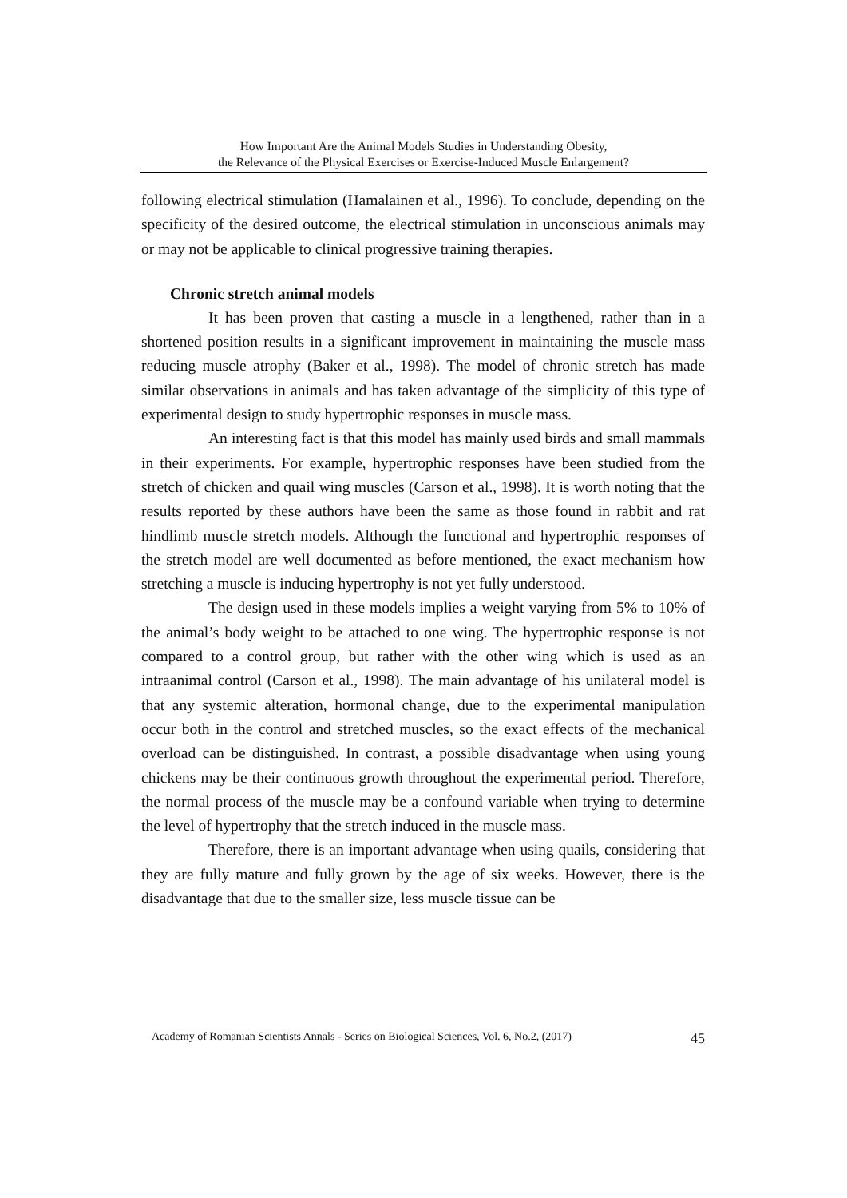How Important Are the Animal Models Studies in Understanding Obesity,
the Relevance of the Physical Exercises or Exercise-Induced Muscle Enlargement?
following electrical stimulation (Hamalainen et al., 1996). To conclude, depending on the specificity of the desired outcome, the electrical stimulation in unconscious animals may or may not be applicable to clinical progressive training therapies.
Chronic stretch animal models
It has been proven that casting a muscle in a lengthened, rather than in a shortened position results in a significant improvement in maintaining the muscle mass reducing muscle atrophy (Baker et al., 1998). The model of chronic stretch has made similar observations in animals and has taken advantage of the simplicity of this type of experimental design to study hypertrophic responses in muscle mass.
An interesting fact is that this model has mainly used birds and small mammals in their experiments. For example, hypertrophic responses have been studied from the stretch of chicken and quail wing muscles (Carson et al., 1998). It is worth noting that the results reported by these authors have been the same as those found in rabbit and rat hindlimb muscle stretch models. Although the functional and hypertrophic responses of the stretch model are well documented as before mentioned, the exact mechanism how stretching a muscle is inducing hypertrophy is not yet fully understood.
The design used in these models implies a weight varying from 5% to 10% of the animal’s body weight to be attached to one wing. The hypertrophic response is not compared to a control group, but rather with the other wing which is used as an intraanimal control (Carson et al., 1998). The main advantage of his unilateral model is that any systemic alteration, hormonal change, due to the experimental manipulation occur both in the control and stretched muscles, so the exact effects of the mechanical overload can be distinguished. In contrast, a possible disadvantage when using young chickens may be their continuous growth throughout the experimental period. Therefore, the normal process of the muscle may be a confound variable when trying to determine the level of hypertrophy that the stretch induced in the muscle mass.
Therefore, there is an important advantage when using quails, considering that they are fully mature and fully grown by the age of six weeks. However, there is the disadvantage that due to the smaller size, less muscle tissue can be
Academy of Romanian Scientists Annals - Series on Biological Sciences, Vol. 6, No.2, (2017) 45